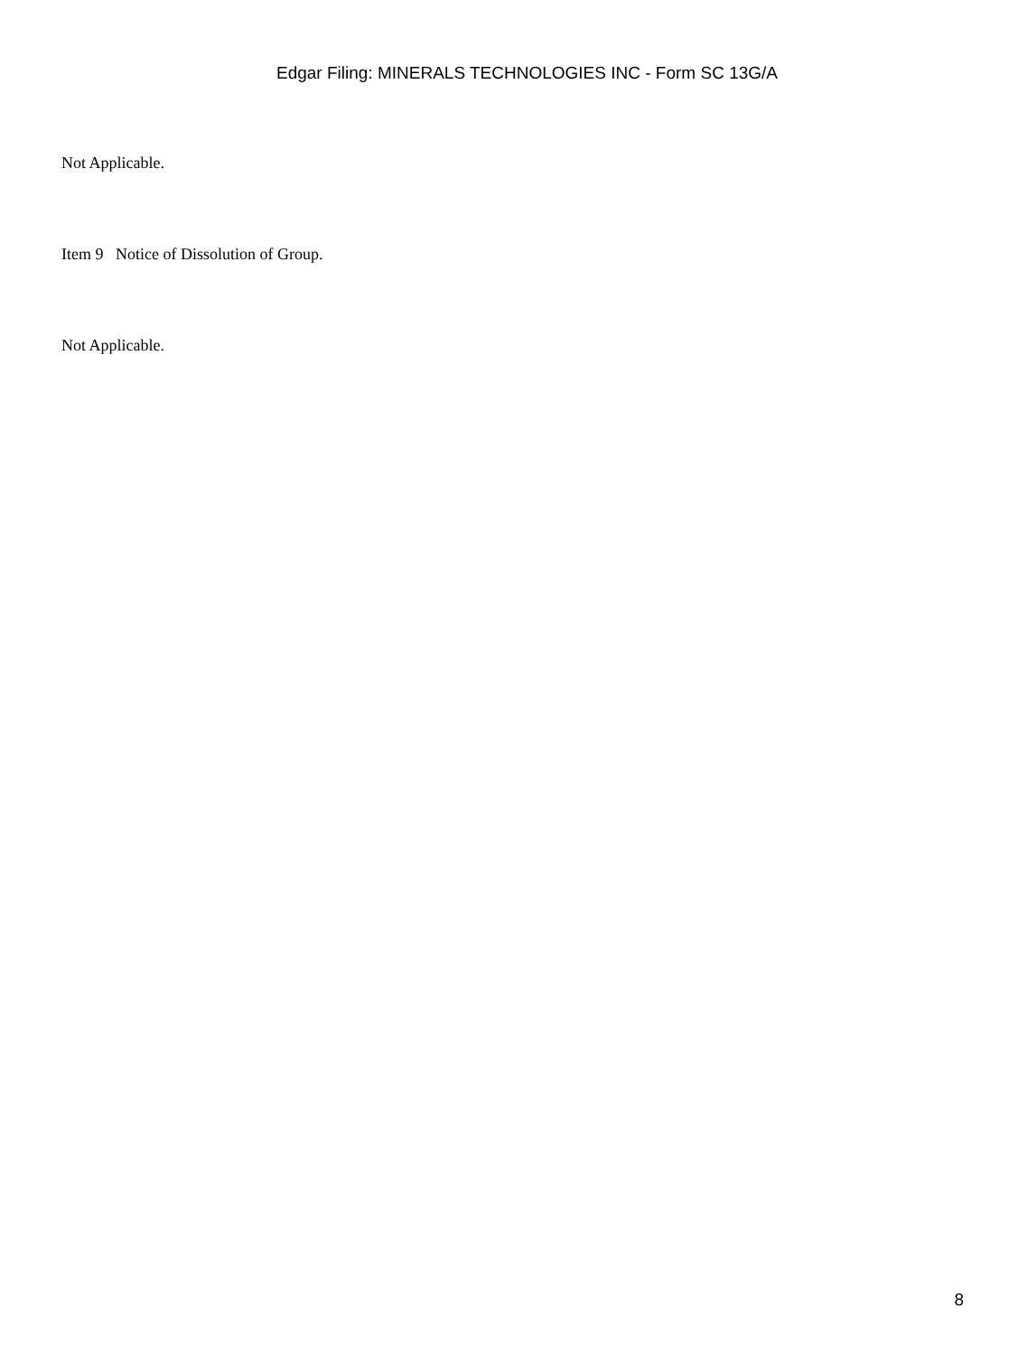Edgar Filing: MINERALS TECHNOLOGIES INC - Form SC 13G/A
Not Applicable.
Item 9 Notice of Dissolution of Group.
Not Applicable.
8